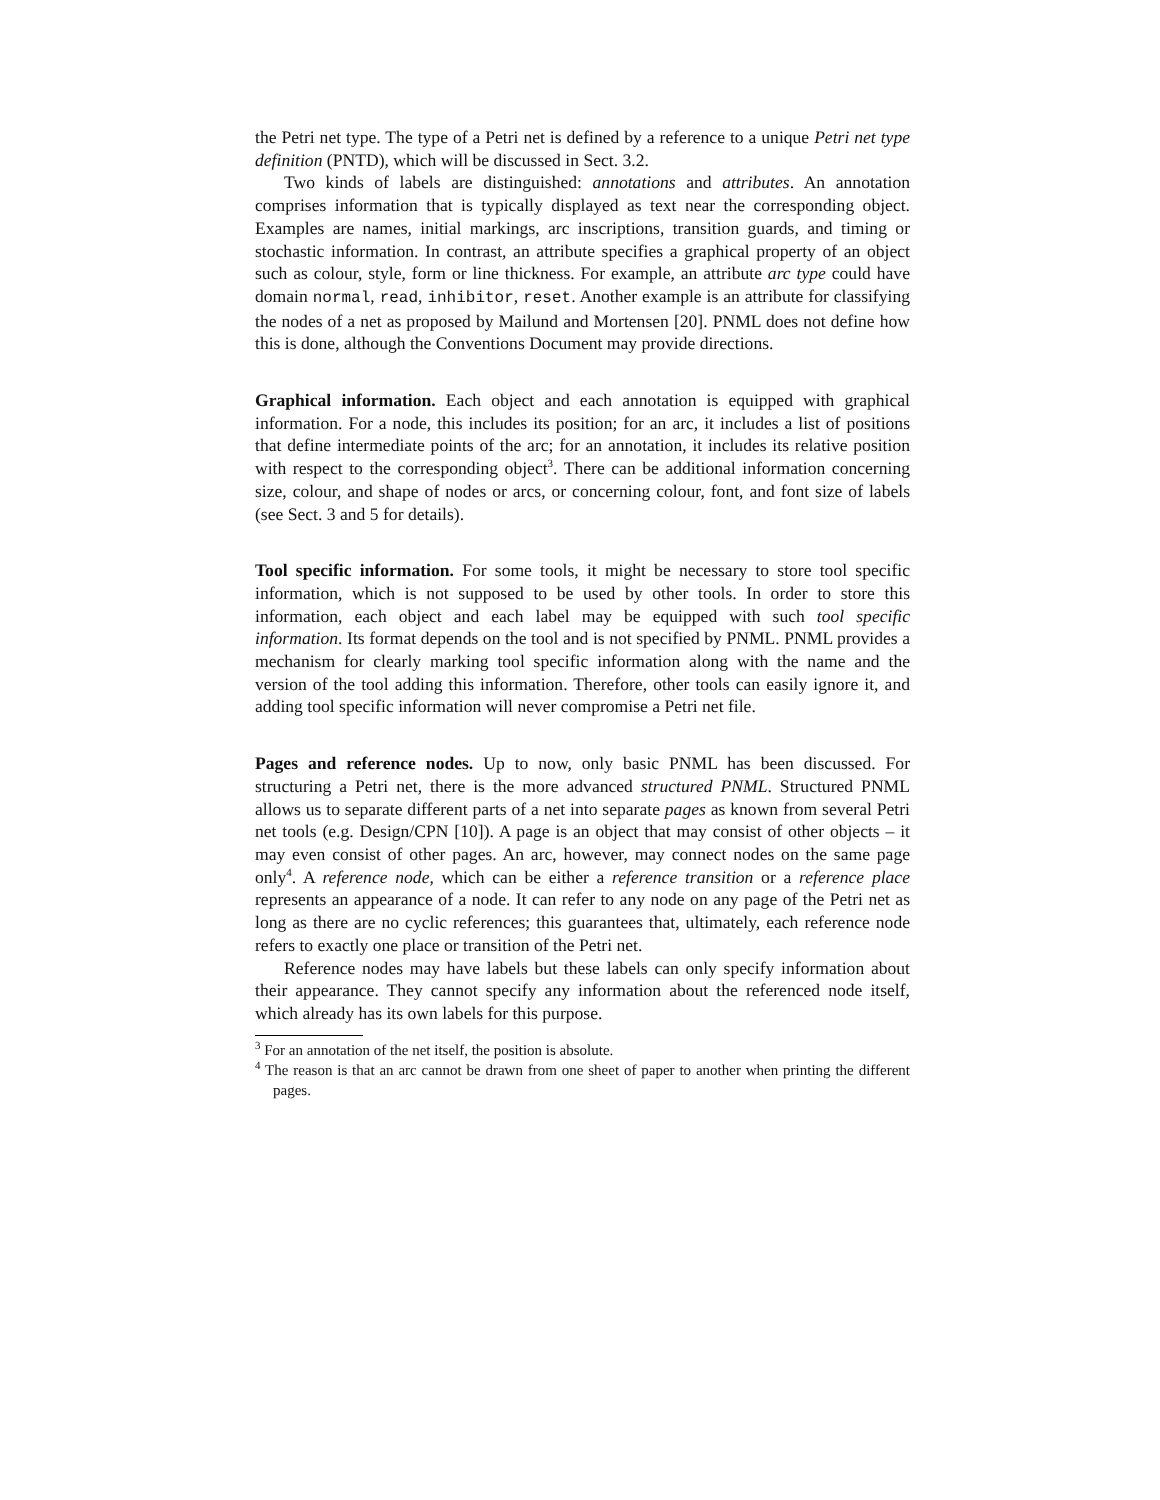the Petri net type. The type of a Petri net is defined by a reference to a unique Petri net type definition (PNTD), which will be discussed in Sect. 3.2.
Two kinds of labels are distinguished: annotations and attributes. An annotation comprises information that is typically displayed as text near the corresponding object. Examples are names, initial markings, arc inscriptions, transition guards, and timing or stochastic information. In contrast, an attribute specifies a graphical property of an object such as colour, style, form or line thickness. For example, an attribute arc type could have domain normal, read, inhibitor, reset. Another example is an attribute for classifying the nodes of a net as proposed by Mailund and Mortensen [20]. PNML does not define how this is done, although the Conventions Document may provide directions.
Graphical information. Each object and each annotation is equipped with graphical information. For a node, this includes its position; for an arc, it includes a list of positions that define intermediate points of the arc; for an annotation, it includes its relative position with respect to the corresponding object<sup>3</sup>. There can be additional information concerning size, colour, and shape of nodes or arcs, or concerning colour, font, and font size of labels (see Sect. 3 and 5 for details).
Tool specific information. For some tools, it might be necessary to store tool specific information, which is not supposed to be used by other tools. In order to store this information, each object and each label may be equipped with such tool specific information. Its format depends on the tool and is not specified by PNML. PNML provides a mechanism for clearly marking tool specific information along with the name and the version of the tool adding this information. Therefore, other tools can easily ignore it, and adding tool specific information will never compromise a Petri net file.
Pages and reference nodes. Up to now, only basic PNML has been discussed. For structuring a Petri net, there is the more advanced structured PNML. Structured PNML allows us to separate different parts of a net into separate pages as known from several Petri net tools (e.g. Design/CPN [10]). A page is an object that may consist of other objects – it may even consist of other pages. An arc, however, may connect nodes on the same page only<sup>4</sup>. A reference node, which can be either a reference transition or a reference place represents an appearance of a node. It can refer to any node on any page of the Petri net as long as there are no cyclic references; this guarantees that, ultimately, each reference node refers to exactly one place or transition of the Petri net.
Reference nodes may have labels but these labels can only specify information about their appearance. They cannot specify any information about the referenced node itself, which already has its own labels for this purpose.
<sup>3</sup> For an annotation of the net itself, the position is absolute.
<sup>4</sup> The reason is that an arc cannot be drawn from one sheet of paper to another when printing the different pages.